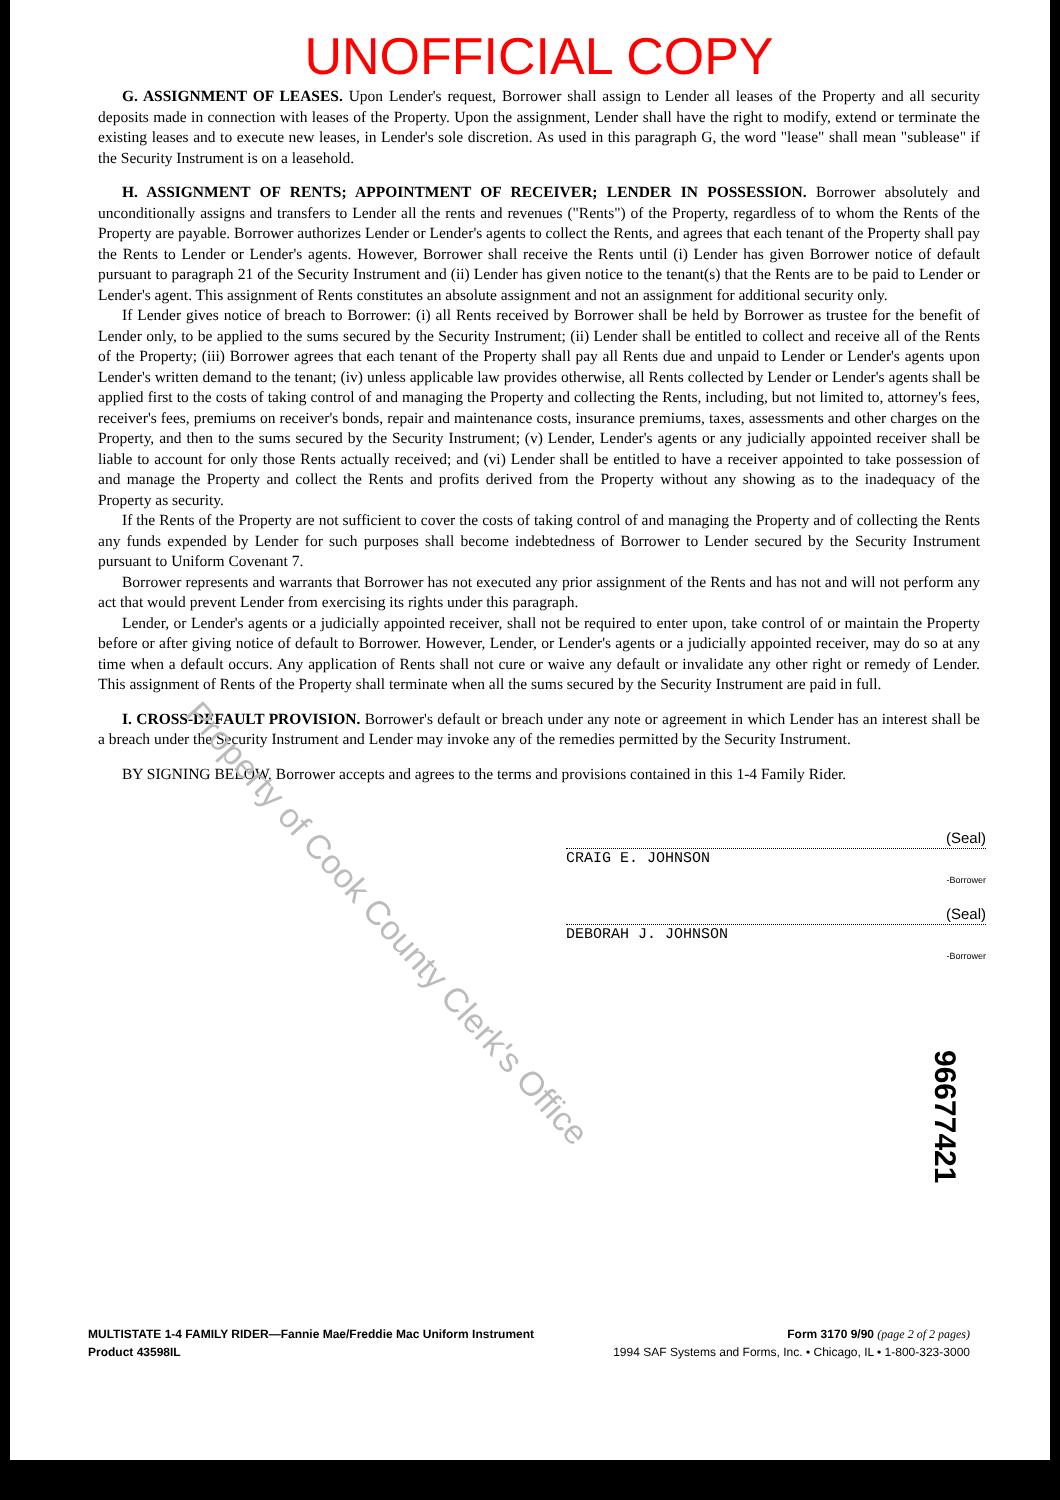UNOFFICIAL COPY
G. ASSIGNMENT OF LEASES. Upon Lender's request, Borrower shall assign to Lender all leases of the Property and all security deposits made in connection with leases of the Property. Upon the assignment, Lender shall have the right to modify, extend or terminate the existing leases and to execute new leases, in Lender's sole discretion. As used in this paragraph G, the word "lease" shall mean "sublease" if the Security Instrument is on a leasehold.
H. ASSIGNMENT OF RENTS; APPOINTMENT OF RECEIVER; LENDER IN POSSESSION. Borrower absolutely and unconditionally assigns and transfers to Lender all the rents and revenues ("Rents") of the Property, regardless of to whom the Rents of the Property are payable. Borrower authorizes Lender or Lender's agents to collect the Rents, and agrees that each tenant of the Property shall pay the Rents to Lender or Lender's agents. However, Borrower shall receive the Rents until (i) Lender has given Borrower notice of default pursuant to paragraph 21 of the Security Instrument and (ii) Lender has given notice to the tenant(s) that the Rents are to be paid to Lender or Lender's agent. This assignment of Rents constitutes an absolute assignment and not an assignment for additional security only.
If Lender gives notice of breach to Borrower: (i) all Rents received by Borrower shall be held by Borrower as trustee for the benefit of Lender only, to be applied to the sums secured by the Security Instrument; (ii) Lender shall be entitled to collect and receive all of the Rents of the Property; (iii) Borrower agrees that each tenant of the Property shall pay all Rents due and unpaid to Lender or Lender's agents upon Lender's written demand to the tenant; (iv) unless applicable law provides otherwise, all Rents collected by Lender or Lender's agents shall be applied first to the costs of taking control of and managing the Property and collecting the Rents, including, but not limited to, attorney's fees, receiver's fees, premiums on receiver's bonds, repair and maintenance costs, insurance premiums, taxes, assessments and other charges on the Property, and then to the sums secured by the Security Instrument; (v) Lender, Lender's agents or any judicially appointed receiver shall be liable to account for only those Rents actually received; and (vi) Lender shall be entitled to have a receiver appointed to take possession of and manage the Property and collect the Rents and profits derived from the Property without any showing as to the inadequacy of the Property as security.
If the Rents of the Property are not sufficient to cover the costs of taking control of and managing the Property and of collecting the Rents any funds expended by Lender for such purposes shall become indebtedness of Borrower to Lender secured by the Security Instrument pursuant to Uniform Covenant 7.
Borrower represents and warrants that Borrower has not executed any prior assignment of the Rents and has not and will not perform any act that would prevent Lender from exercising its rights under this paragraph.
Lender, or Lender's agents or a judicially appointed receiver, shall not be required to enter upon, take control of or maintain the Property before or after giving notice of default to Borrower. However, Lender, or Lender's agents or a judicially appointed receiver, may do so at any time when a default occurs. Any application of Rents shall not cure or waive any default or invalidate any other right or remedy of Lender. This assignment of Rents of the Property shall terminate when all the sums secured by the Security Instrument are paid in full.
I. CROSS-DEFAULT PROVISION. Borrower's default or breach under any note or agreement in which Lender has an interest shall be a breach under the Security Instrument and Lender may invoke any of the remedies permitted by the Security Instrument.
BY SIGNING BELOW, Borrower accepts and agrees to the terms and provisions contained in this 1-4 Family Rider.
(Seal)
CRAIG E. JOHNSON
-Borrower
(Seal)
DEBORAH J. JOHNSON
-Borrower
Property of Cook County Clerk's Office
96677421
MULTISTATE 1-4 FAMILY RIDER—Fannie Mae/Freddie Mac Uniform Instrument
Product 43598IL
Form 3170 9/90 (page 2 of 2 pages)
1994 SAF Systems and Forms, Inc. • Chicago, IL • 1-800-323-3000